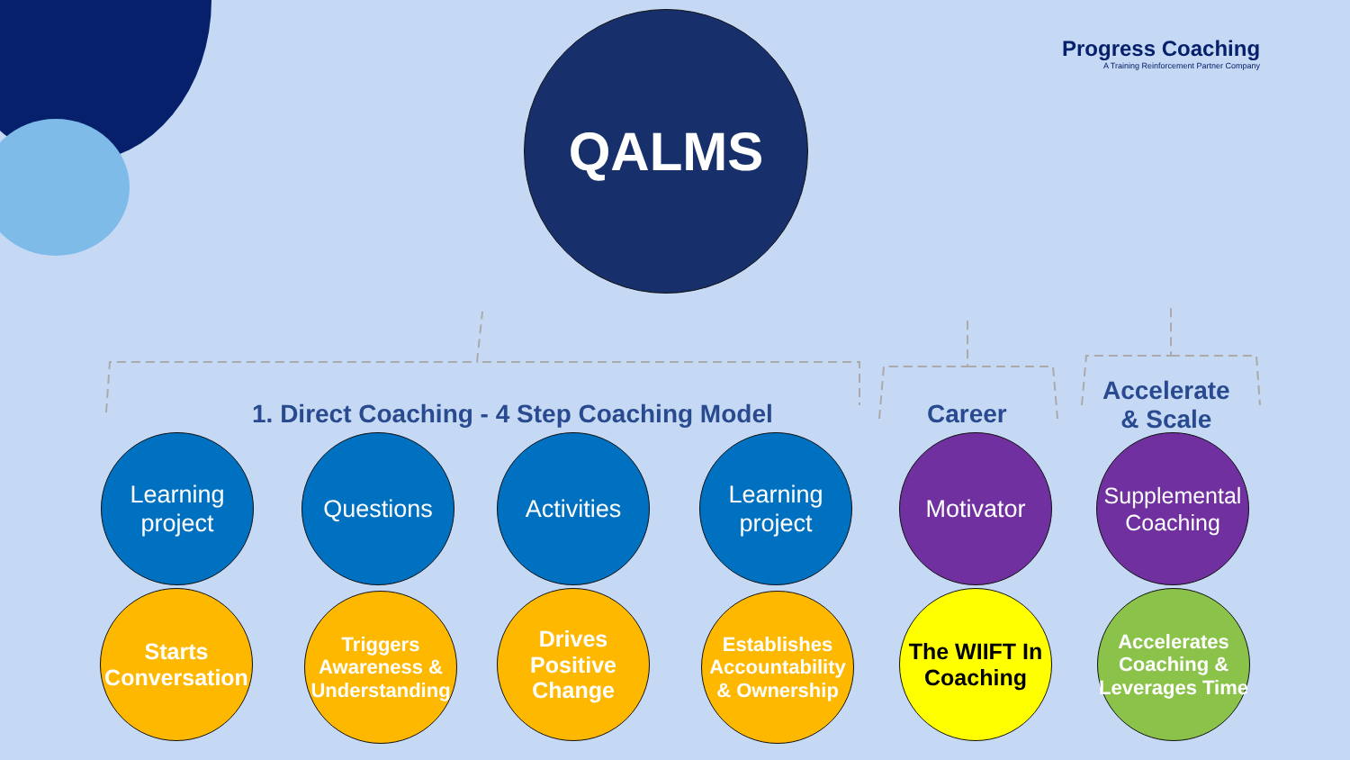Progress Coaching
A Training Reinforcement Partner Company
QALMS
1. Direct Coaching - 4 Step Coaching Model
Career
Accelerate
& Scale
Learning project
Questions Activities
Learning project
Motivator
Supplemental Coaching
Starts Conversation
Triggers Awareness & Understanding
Drives Positive Change
Establishes Accountability & Ownership
The WIIFT In Coaching
Accelerates Coaching & Leverages Time